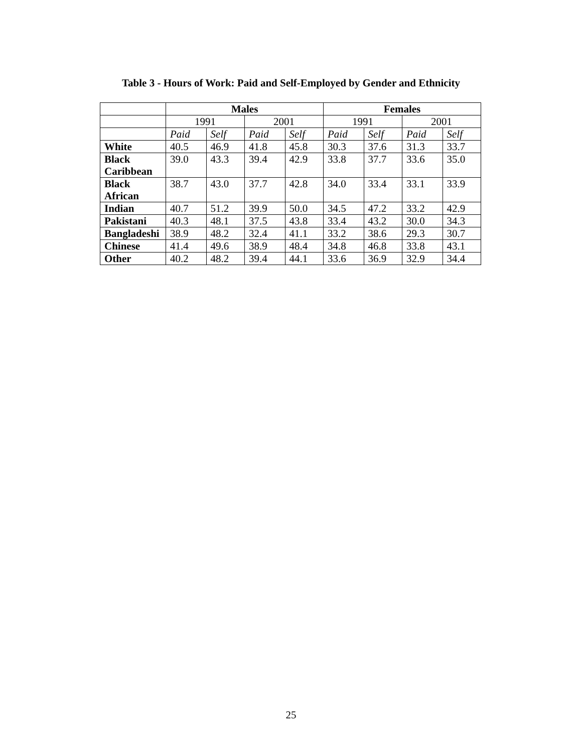Table 3 - Hours of Work: Paid and Self-Employed by Gender and Ethnicity
| | Males | | | | Females | | | |
| --- | --- | --- | --- | --- | --- | --- | --- | --- |
| | 1991 | | 2001 | | 1991 | | 2001 | |
| | Paid | Self | Paid | Self | Paid | Self | Paid | Self |
| White | 40.5 | 46.9 | 41.8 | 45.8 | 30.3 | 37.6 | 31.3 | 33.7 |
| Black Caribbean | 39.0 | 43.3 | 39.4 | 42.9 | 33.8 | 37.7 | 33.6 | 35.0 |
| Black African | 38.7 | 43.0 | 37.7 | 42.8 | 34.0 | 33.4 | 33.1 | 33.9 |
| Indian | 40.7 | 51.2 | 39.9 | 50.0 | 34.5 | 47.2 | 33.2 | 42.9 |
| Pakistani | 40.3 | 48.1 | 37.5 | 43.8 | 33.4 | 43.2 | 30.0 | 34.3 |
| Bangladeshi | 38.9 | 48.2 | 32.4 | 41.1 | 33.2 | 38.6 | 29.3 | 30.7 |
| Chinese | 41.4 | 49.6 | 38.9 | 48.4 | 34.8 | 46.8 | 33.8 | 43.1 |
| Other | 40.2 | 48.2 | 39.4 | 44.1 | 33.6 | 36.9 | 32.9 | 34.4 |
25